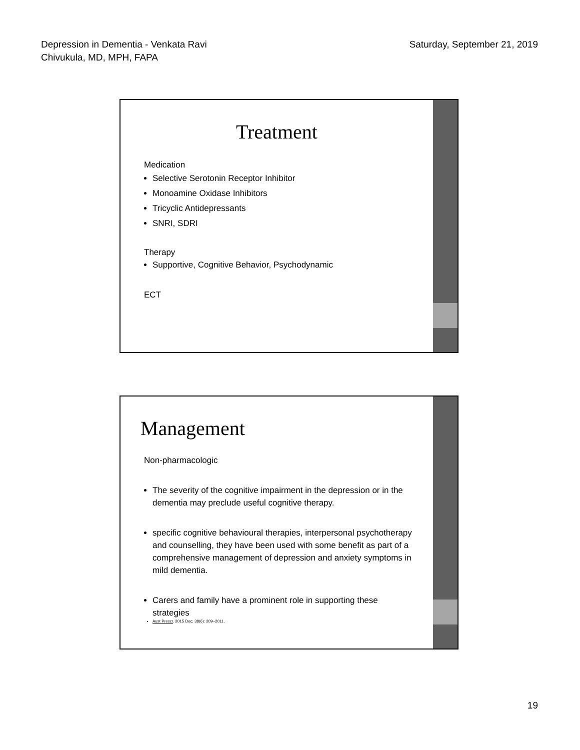Depression in Dementia - Venkata Ravi
Chivukula, MD, MPH, FAPA
Saturday, September 21, 2019
Treatment
Medication
Selective Serotonin Receptor Inhibitor
Monoamine Oxidase Inhibitors
Tricyclic Antidepressants
SNRI, SDRI
Therapy
Supportive, Cognitive Behavior, Psychodynamic
ECT
Management
Non-pharmacologic
The severity of the cognitive impairment in the depression or in the dementia may preclude useful cognitive therapy.
specific cognitive behavioural therapies, interpersonal psychotherapy and counselling, they have been used with some benefit as part of a comprehensive management of depression and anxiety symptoms in mild dementia.
Carers and family have a prominent role in supporting these strategies
Aust Prescr. 2015 Dec; 38(6): 209–2011.
19